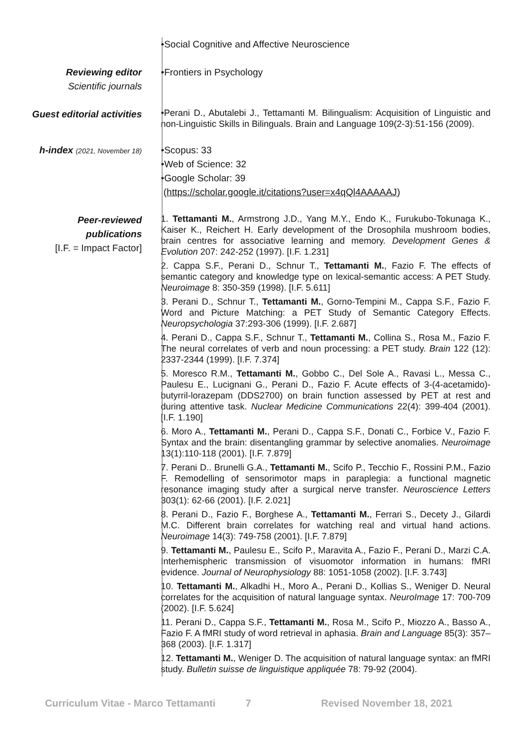•Social Cognitive and Affective Neuroscience
Reviewing editor
Scientific journals
•Frontiers in Psychology
Guest editorial activities
•Perani D., Abutalebi J., Tettamanti M. Bilingualism: Acquisition of Linguistic and non-Linguistic Skills in Bilinguals. Brain and Language 109(2-3):51-156 (2009).
h-index (2021, November 18)
•Scopus: 33
•Web of Science: 32
•Google Scholar: 39
(https://scholar.google.it/citations?user=x4qQl4AAAAAJ)
Peer-reviewed
publications
[I.F. = Impact Factor]
1. Tettamanti M., Armstrong J.D., Yang M.Y., Endo K., Furukubo-Tokunaga K., Kaiser K., Reichert H. Early development of the Drosophila mushroom bodies, brain centres for associative learning and memory. Development Genes & Evolution 207: 242-252 (1997). [I.F. 1.231]
2. Cappa S.F., Perani D., Schnur T., Tettamanti M., Fazio F. The effects of semantic category and knowledge type on lexical-semantic access: A PET Study. Neuroimage 8: 350-359 (1998). [I.F. 5.611]
3. Perani D., Schnur T., Tettamanti M., Gorno-Tempini M., Cappa S.F., Fazio F. Word and Picture Matching: a PET Study of Semantic Category Effects. Neuropsychologia 37:293-306 (1999). [I.F. 2.687]
4. Perani D., Cappa S.F., Schnur T., Tettamanti M., Collina S., Rosa M., Fazio F. The neural correlates of verb and noun processing: a PET study. Brain 122 (12): 2337-2344 (1999). [I.F. 7.374]
5. Moresco R.M., Tettamanti M., Gobbo C., Del Sole A., Ravasi L., Messa C., Paulesu E., Lucignani G., Perani D., Fazio F. Acute effects of 3-(4-acetamido)-butyrril-lorazepam (DDS2700) on brain function assessed by PET at rest and during attentive task. Nuclear Medicine Communications 22(4): 399-404 (2001). [I.F. 1.190]
6. Moro A., Tettamanti M., Perani D., Cappa S.F., Donati C., Forbice V., Fazio F. Syntax and the brain: disentangling grammar by selective anomalies. Neuroimage 13(1):110-118 (2001). [I.F. 7.879]
7. Perani D.. Brunelli G.A., Tettamanti M., Scifo P., Tecchio F., Rossini P.M., Fazio F. Remodelling of sensorimotor maps in paraplegia: a functional magnetic resonance imaging study after a surgical nerve transfer. Neuroscience Letters 303(1): 62-66 (2001). [I.F. 2.021]
8. Perani D., Fazio F., Borghese A., Tettamanti M., Ferrari S., Decety J., Gilardi M.C. Different brain correlates for watching real and virtual hand actions. Neuroimage 14(3): 749-758 (2001). [I.F. 7.879]
9. Tettamanti M., Paulesu E., Scifo P., Maravita A., Fazio F., Perani D., Marzi C.A. Interhemispheric transmission of visuomotor information in humans: fMRI evidence. Journal of Neurophysiology 88: 1051-1058 (2002). [I.F. 3.743]
10. Tettamanti M., Alkadhi H., Moro A., Perani D., Kollias S., Weniger D. Neural correlates for the acquisition of natural language syntax. NeuroImage 17: 700-709 (2002). [I.F. 5.624]
11. Perani D., Cappa S.F., Tettamanti M., Rosa M., Scifo P., Miozzo A., Basso A., Fazio F. A fMRI study of word retrieval in aphasia. Brain and Language 85(3): 357–368 (2003). [I.F. 1.317]
12. Tettamanti M., Weniger D. The acquisition of natural language syntax: an fMRI study. Bulletin suisse de linguistique appliquée 78: 79-92 (2004).
Curriculum Vitae - Marco Tettamanti 7 Revised November 18, 2021